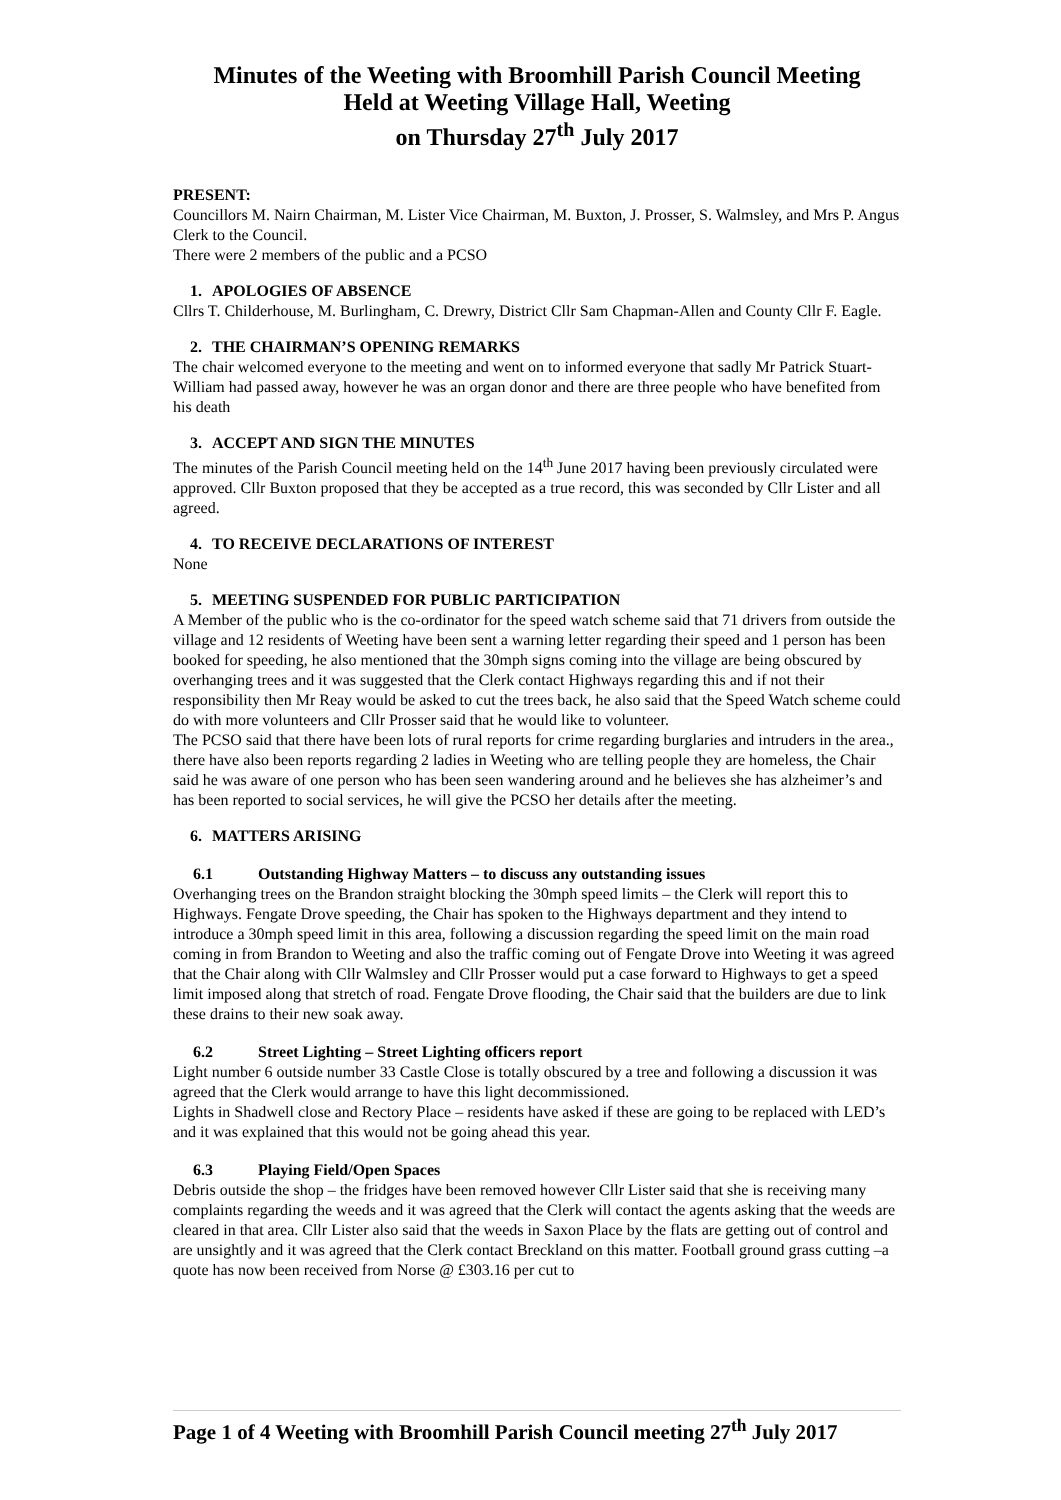Minutes of the Weeting with Broomhill Parish Council Meeting
Held at Weeting Village Hall, Weeting
on Thursday 27<sup>th</sup> July 2017
PRESENT:
Councillors M. Nairn Chairman, M. Lister Vice Chairman, M. Buxton, J. Prosser, S. Walmsley, and Mrs P. Angus Clerk to the Council.
There were 2 members of the public and a PCSO
1. APOLOGIES OF ABSENCE
Cllrs T. Childerhouse, M. Burlingham, C. Drewry, District Cllr Sam Chapman-Allen and County Cllr F. Eagle.
2. THE CHAIRMAN’S OPENING REMARKS
The chair welcomed everyone to the meeting and went on to informed everyone that sadly Mr Patrick Stuart-William had passed away, however he was an organ donor and there are three people who have benefited from his death
3. ACCEPT AND SIGN THE MINUTES
The minutes of the Parish Council meeting held on the 14<sup>th</sup> June 2017 having been previously circulated were approved. Cllr Buxton proposed that they be accepted as a true record, this was seconded by Cllr Lister and all agreed.
4. TO RECEIVE DECLARATIONS OF INTEREST
None
5. MEETING SUSPENDED FOR PUBLIC PARTICIPATION
A Member of the public who is the co-ordinator for the speed watch scheme said that 71 drivers from outside the village and 12 residents of Weeting have been sent a warning letter regarding their speed and 1 person has been booked for speeding, he also mentioned that the 30mph signs coming into the village are being obscured by overhanging trees and it was suggested that the Clerk contact Highways regarding this and if not their responsibility then Mr Reay would be asked to cut the trees back, he also said that the Speed Watch scheme could do with more volunteers and Cllr Prosser said that he would like to volunteer.
The PCSO said that there have been lots of rural reports for crime regarding burglaries and intruders in the area., there have also been reports regarding 2 ladies in Weeting who are telling people they are homeless, the Chair said he was aware of one person who has been seen wandering around and he believes she has alzheimer’s and has been reported to social services, he will give the PCSO her details after the meeting.
6. MATTERS ARISING
6.1 Outstanding Highway Matters – to discuss any outstanding issues
Overhanging trees on the Brandon straight blocking the 30mph speed limits – the Clerk will report this to Highways. Fengate Drove speeding, the Chair has spoken to the Highways department and they intend to introduce a 30mph speed limit in this area, following a discussion regarding the speed limit on the main road coming in from Brandon to Weeting and also the traffic coming out of Fengate Drove into Weeting it was agreed that the Chair along with Cllr Walmsley and Cllr Prosser would put a case forward to Highways to get a speed limit imposed along that stretch of road. Fengate Drove flooding, the Chair said that the builders are due to link these drains to their new soak away.
6.2 Street Lighting – Street Lighting officers report
Light number 6 outside number 33 Castle Close is totally obscured by a tree and following a discussion it was agreed that the Clerk would arrange to have this light decommissioned.
Lights in Shadwell close and Rectory Place – residents have asked if these are going to be replaced with LED’s and it was explained that this would not be going ahead this year.
6.3 Playing Field/Open Spaces
Debris outside the shop – the fridges have been removed however Cllr Lister said that she is receiving many complaints regarding the weeds and it was agreed that the Clerk will contact the agents asking that the weeds are cleared in that area. Cllr Lister also said that the weeds in Saxon Place by the flats are getting out of control and are unsightly and it was agreed that the Clerk contact Breckland on this matter. Football ground grass cutting –a quote has now been received from Norse @ £303.16 per cut to
Page 1 of 4 Weeting with Broomhill Parish Council meeting 27<sup>th</sup> July 2017